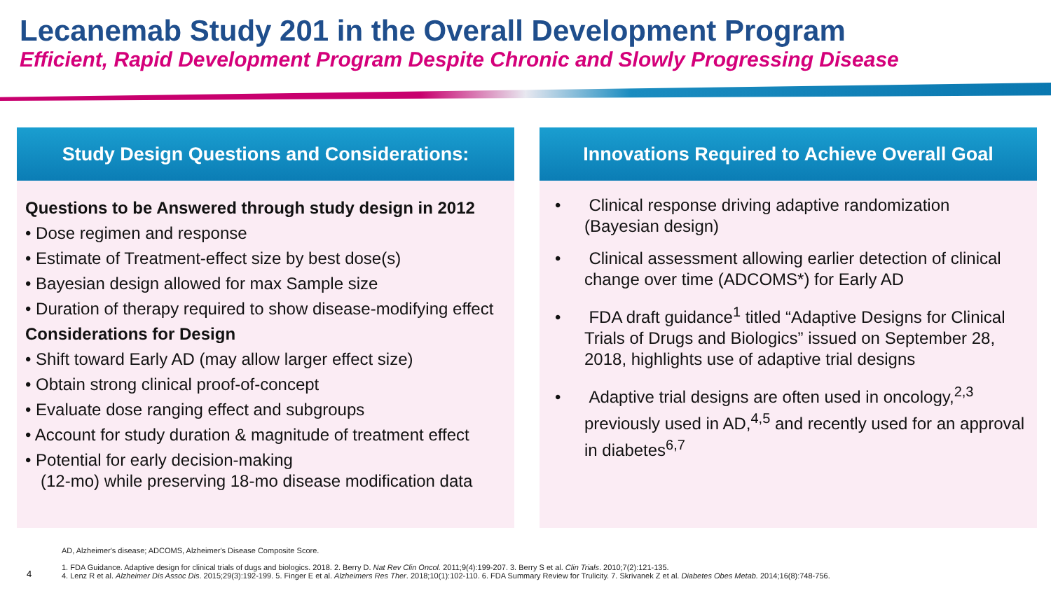Lecanemab Study 201 in the Overall Development Program
Efficient, Rapid Development Program Despite Chronic and Slowly Progressing Disease
Study Design Questions and Considerations:
Questions to be Answered through study design in 2012
• Dose regimen and response
• Estimate of Treatment-effect size by best dose(s)
• Bayesian design allowed for max Sample size
• Duration of therapy required to show disease-modifying effect
Considerations for Design
• Shift toward Early AD (may allow larger effect size)
• Obtain strong clinical proof-of-concept
• Evaluate dose ranging effect and subgroups
• Account for study duration & magnitude of treatment effect
• Potential for early decision-making
(12-mo) while preserving 18-mo disease modification data
Innovations Required to Achieve Overall Goal
• Clinical response driving adaptive randomization (Bayesian design)
• Clinical assessment allowing earlier detection of clinical change over time (ADCOMS*) for Early AD
• FDA draft guidance<sup>1</sup> titled “Adaptive Designs for Clinical Trials of Drugs and Biologics” issued on September 28, 2018, highlights use of adaptive trial designs
• Adaptive trial designs are often used in oncology,<sup>2,3</sup> previously used in AD,<sup>4,5</sup> and recently used for an approval in diabetes<sup>6,7</sup>
AD, Alzheimer's disease; ADCOMS, Alzheimer's Disease Composite Score.
4
1. FDA Guidance. Adaptive design for clinical trials of dugs and biologics. 2018. 2. Berry D. Nat Rev Clin Oncol. 2011;9(4):199-207. 3. Berry S et al. Clin Trials. 2010;7(2):121-135.
4. Lenz R et al. Alzheimer Dis Assoc Dis. 2015;29(3):192-199. 5. Finger E et al. Alzheimers Res Ther. 2018;10(1):102-110. 6. FDA Summary Review for Trulicity. 7. Skrivanek Z et al. Diabetes Obes Metab. 2014;16(8):748-756.